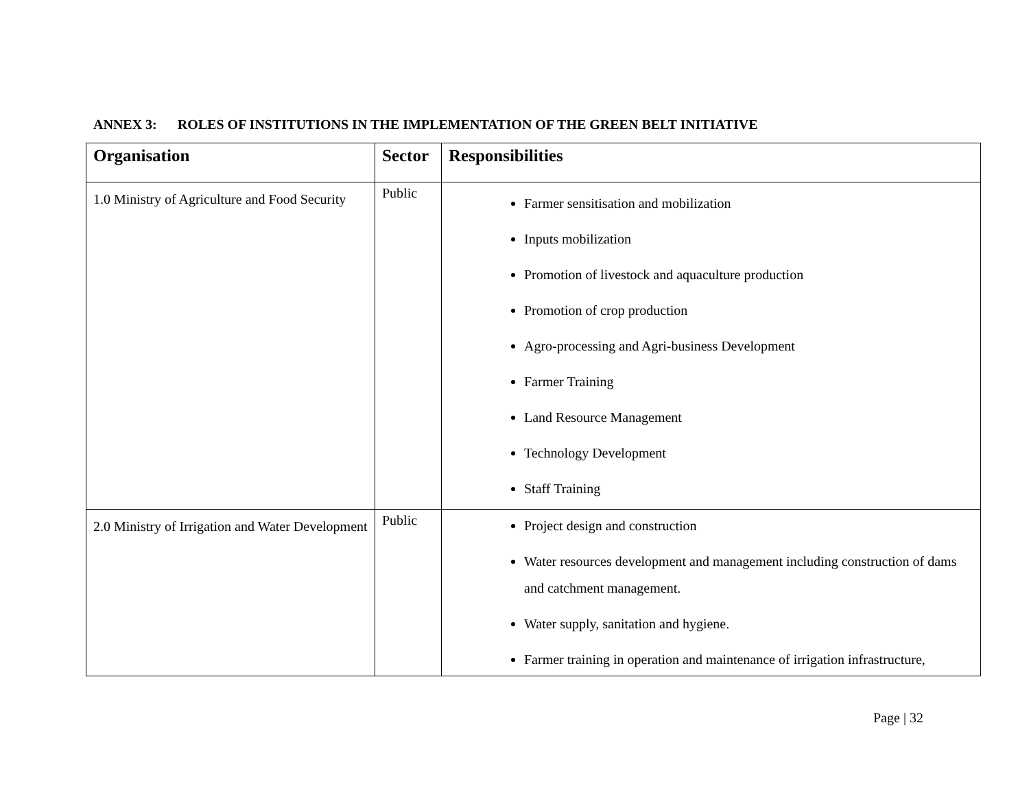ANNEX 3: ROLES OF INSTITUTIONS IN THE IMPLEMENTATION OF THE GREEN BELT INITIATIVE
| Organisation | Sector | Responsibilities |
| --- | --- | --- |
| 1.0 Ministry of Agriculture and Food Security | Public | Farmer sensitisation and mobilization Inputs mobilization Promotion of livestock and aquaculture production Promotion of crop production Agro-processing and Agri-business Development Farmer Training Land Resource Management Technology Development Staff Training |
| 2.0 Ministry of Irrigation and Water Development | Public | Project design and construction Water resources development and management including construction of dams and catchment management. Water supply, sanitation and hygiene. Farmer training in operation and maintenance of irrigation infrastructure, |
Page | 32